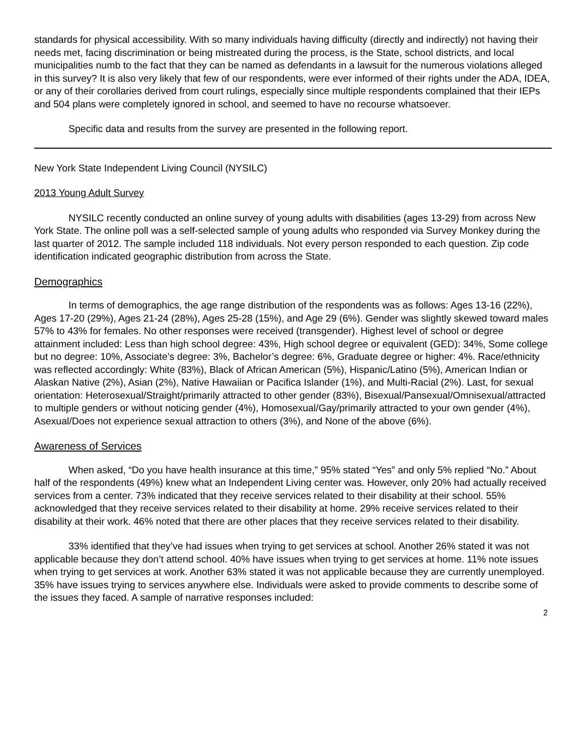standards for physical accessibility. With so many individuals having difficulty (directly and indirectly) not having their needs met, facing discrimination or being mistreated during the process, is the State, school districts, and local municipalities numb to the fact that they can be named as defendants in a lawsuit for the numerous violations alleged in this survey? It is also very likely that few of our respondents, were ever informed of their rights under the ADA, IDEA, or any of their corollaries derived from court rulings, especially since multiple respondents complained that their IEPs and 504 plans were completely ignored in school, and seemed to have no recourse whatsoever.
Specific data and results from the survey are presented in the following report.
New York State Independent Living Council (NYSILC)
2013 Young Adult Survey
NYSILC recently conducted an online survey of young adults with disabilities (ages 13-29) from across New York State. The online poll was a self-selected sample of young adults who responded via Survey Monkey during the last quarter of 2012. The sample included 118 individuals. Not every person responded to each question. Zip code identification indicated geographic distribution from across the State.
Demographics
In terms of demographics, the age range distribution of the respondents was as follows: Ages 13-16 (22%), Ages 17-20 (29%), Ages 21-24 (28%), Ages 25-28 (15%), and Age 29 (6%). Gender was slightly skewed toward males 57% to 43% for females. No other responses were received (transgender). Highest level of school or degree attainment included: Less than high school degree: 43%, High school degree or equivalent (GED): 34%, Some college but no degree: 10%, Associate’s degree: 3%, Bachelor’s degree: 6%, Graduate degree or higher: 4%. Race/ethnicity was reflected accordingly: White (83%), Black of African American (5%), Hispanic/Latino (5%), American Indian or Alaskan Native (2%), Asian (2%), Native Hawaiian or Pacifica Islander (1%), and Multi-Racial (2%). Last, for sexual orientation: Heterosexual/Straight/primarily attracted to other gender (83%), Bisexual/Pansexual/Omnisexual/attracted to multiple genders or without noticing gender (4%), Homosexual/Gay/primarily attracted to your own gender (4%), Asexual/Does not experience sexual attraction to others (3%), and None of the above (6%).
Awareness of Services
When asked, “Do you have health insurance at this time,” 95% stated “Yes” and only 5% replied “No.” About half of the respondents (49%) knew what an Independent Living center was. However, only 20% had actually received services from a center. 73% indicated that they receive services related to their disability at their school. 55% acknowledged that they receive services related to their disability at home. 29% receive services related to their disability at their work. 46% noted that there are other places that they receive services related to their disability.
33% identified that they’ve had issues when trying to get services at school. Another 26% stated it was not applicable because they don’t attend school. 40% have issues when trying to get services at home. 11% note issues when trying to get services at work. Another 63% stated it was not applicable because they are currently unemployed. 35% have issues trying to services anywhere else. Individuals were asked to provide comments to describe some of the issues they faced. A sample of narrative responses included:
2